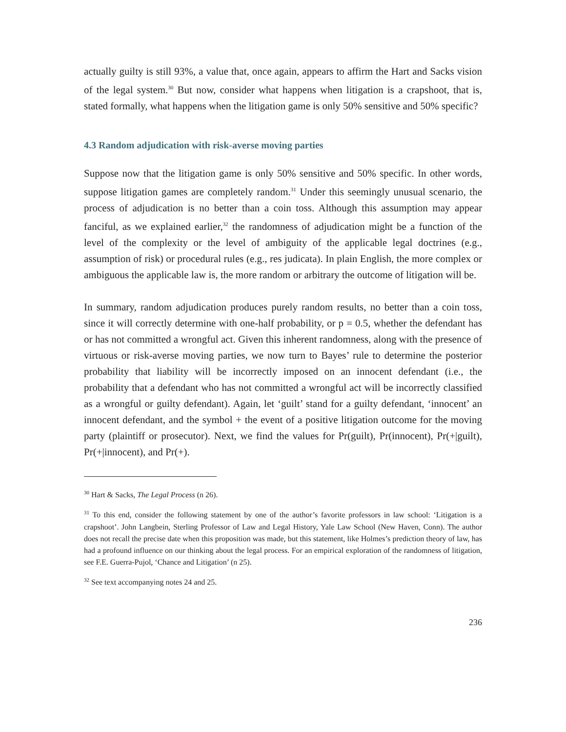actually guilty is still 93%, a value that, once again, appears to affirm the Hart and Sacks vision of the legal system.<sup>30</sup> But now, consider what happens when litigation is a crapshoot, that is, stated formally, what happens when the litigation game is only 50% sensitive and 50% specific?
4.3 Random adjudication with risk-averse moving parties
Suppose now that the litigation game is only 50% sensitive and 50% specific. In other words, suppose litigation games are completely random.<sup>31</sup> Under this seemingly unusual scenario, the process of adjudication is no better than a coin toss. Although this assumption may appear fanciful, as we explained earlier,<sup>32</sup> the randomness of adjudication might be a function of the level of the complexity or the level of ambiguity of the applicable legal doctrines (e.g., assumption of risk) or procedural rules (e.g., res judicata). In plain English, the more complex or ambiguous the applicable law is, the more random or arbitrary the outcome of litigation will be.
In summary, random adjudication produces purely random results, no better than a coin toss, since it will correctly determine with one-half probability, or p = 0.5, whether the defendant has or has not committed a wrongful act. Given this inherent randomness, along with the presence of virtuous or risk-averse moving parties, we now turn to Bayes’ rule to determine the posterior probability that liability will be incorrectly imposed on an innocent defendant (i.e., the probability that a defendant who has not committed a wrongful act will be incorrectly classified as a wrongful or guilty defendant). Again, let ‘guilt’ stand for a guilty defendant, ‘innocent’ an innocent defendant, and the symbol + the event of a positive litigation outcome for the moving party (plaintiff or prosecutor). Next, we find the values for Pr(guilt), Pr(innocent), Pr(+|guilt), Pr(+|innocent), and Pr(+).
<sup>30</sup> Hart & Sacks, The Legal Process (n 26).
<sup>31</sup> To this end, consider the following statement by one of the author’s favorite professors in law school: ‘Litigation is a crapshoot’. John Langbein, Sterling Professor of Law and Legal History, Yale Law School (New Haven, Conn). The author does not recall the precise date when this proposition was made, but this statement, like Holmes’s prediction theory of law, has had a profound influence on our thinking about the legal process. For an empirical exploration of the randomness of litigation, see F.E. Guerra-Pujol, ‘Chance and Litigation’ (n 25).
<sup>32</sup> See text accompanying notes 24 and 25.
236